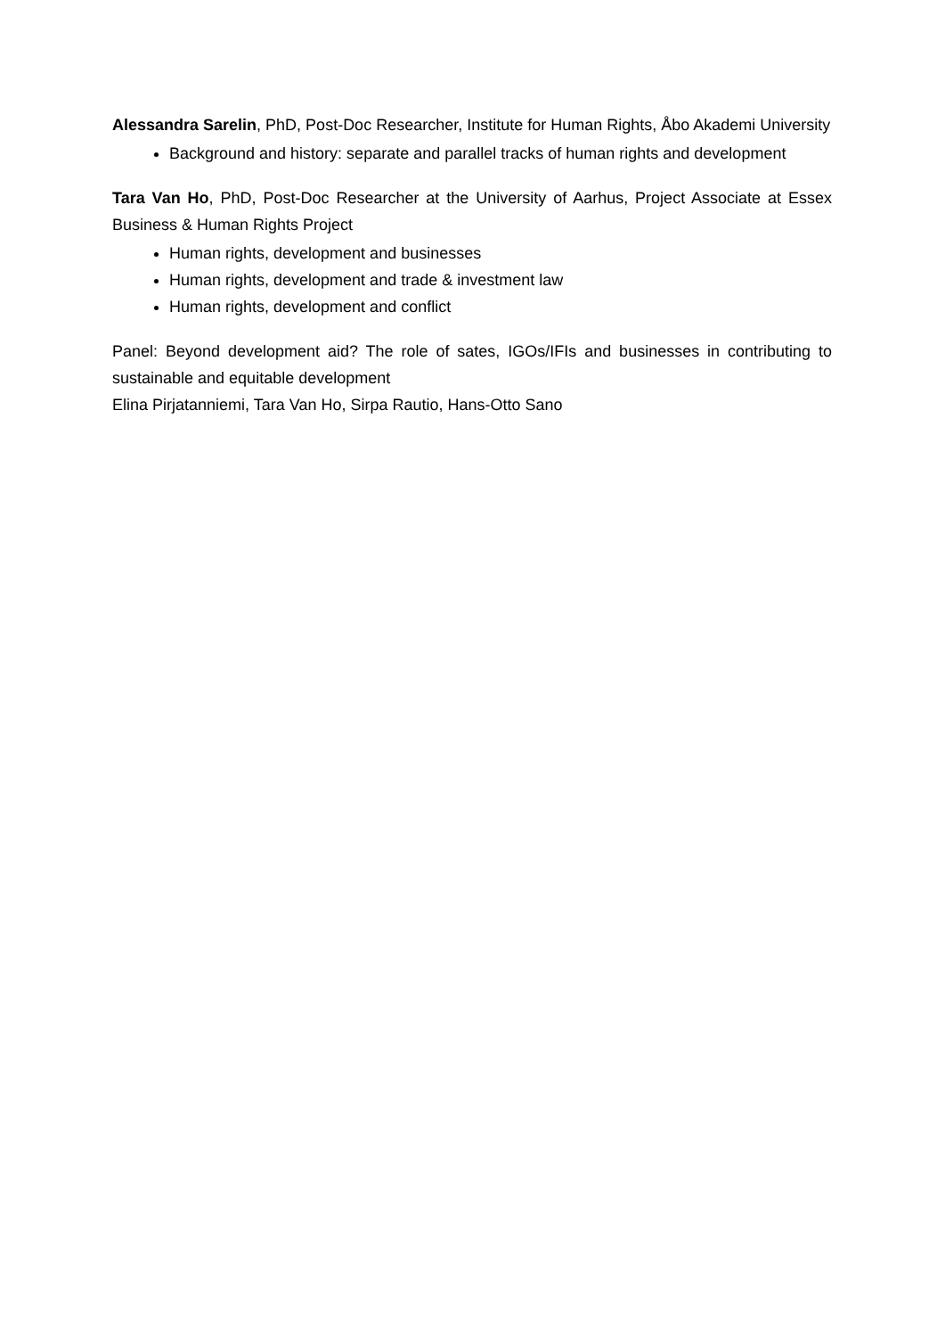Alessandra Sarelin, PhD, Post-Doc Researcher, Institute for Human Rights, Åbo Akademi University
Background and history: separate and parallel tracks of human rights and development
Tara Van Ho, PhD, Post-Doc Researcher at the University of Aarhus, Project Associate at Essex Business & Human Rights Project
Human rights, development and businesses
Human rights, development and trade & investment law
Human rights, development and conflict
Panel: Beyond development aid? The role of sates, IGOs/IFIs and businesses in contributing to sustainable and equitable development
Elina Pirjatanniemi, Tara Van Ho, Sirpa Rautio, Hans-Otto Sano